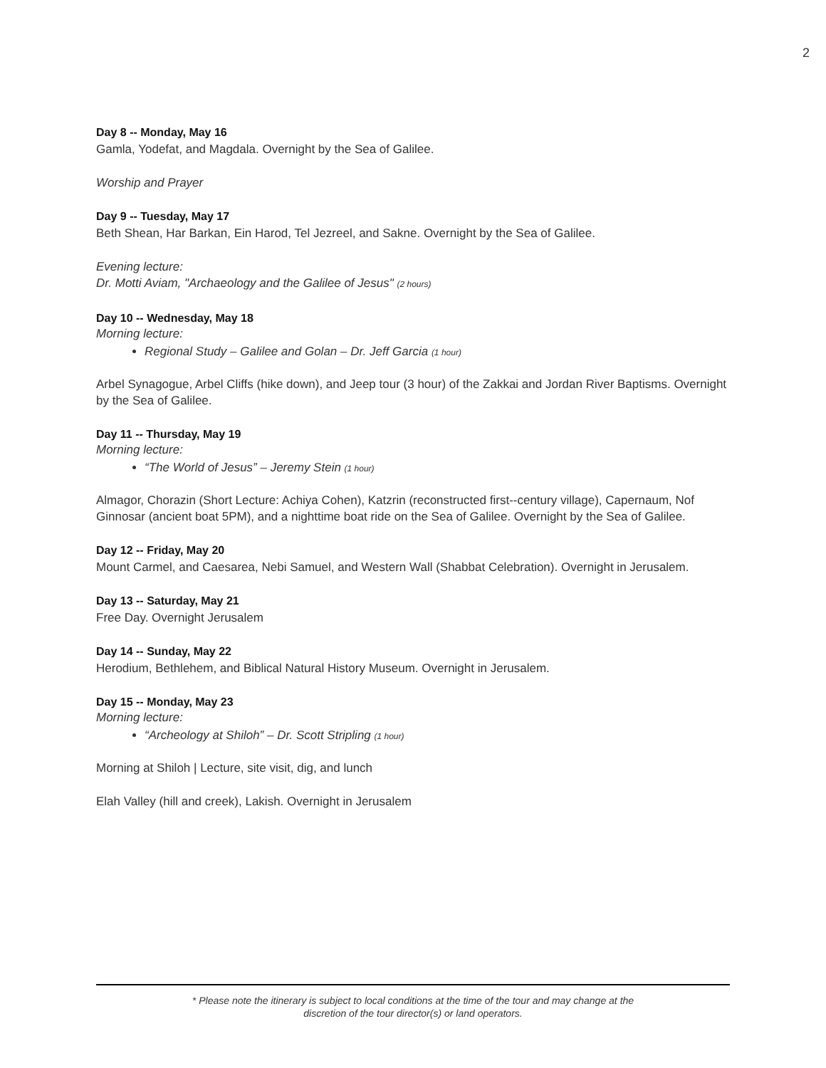2
Day 8 -- Monday, May 16
Gamla, Yodefat, and Magdala. Overnight by the Sea of Galilee.
Worship and Prayer
Day 9 -- Tuesday, May 17
Beth Shean, Har Barkan, Ein Harod, Tel Jezreel, and Sakne. Overnight by the Sea of Galilee.
Evening lecture:
Dr. Motti Aviam, "Archaeology and the Galilee of Jesus" (2 hours)
Day 10 -- Wednesday, May 18
Morning lecture:
Regional Study – Galilee and Golan – Dr. Jeff Garcia (1 hour)
Arbel Synagogue, Arbel Cliffs (hike down), and Jeep tour (3 hour) of the Zakkai and Jordan River Baptisms. Overnight by the Sea of Galilee.
Day 11 -- Thursday, May 19
Morning lecture:
“The World of Jesus” – Jeremy Stein (1 hour)
Almagor, Chorazin (Short Lecture: Achiya Cohen), Katzrin (reconstructed first--century village), Capernaum, Nof Ginnosar (ancient boat 5PM), and a nighttime boat ride on the Sea of Galilee. Overnight by the Sea of Galilee.
Day 12 -- Friday, May 20
Mount Carmel, and Caesarea, Nebi Samuel, and Western Wall (Shabbat Celebration). Overnight in Jerusalem.
Day 13 -- Saturday, May 21
Free Day. Overnight Jerusalem
Day 14 -- Sunday, May 22
Herodium, Bethlehem, and Biblical Natural History Museum. Overnight in Jerusalem.
Day 15 -- Monday, May 23
Morning lecture:
“Archeology at Shiloh” – Dr. Scott Stripling (1 hour)
Morning at Shiloh | Lecture, site visit, dig, and lunch
Elah Valley (hill and creek), Lakish. Overnight in Jerusalem
* Please note the itinerary is subject to local conditions at the time of the tour and may change at the
discretion of the tour director(s) or land operators.